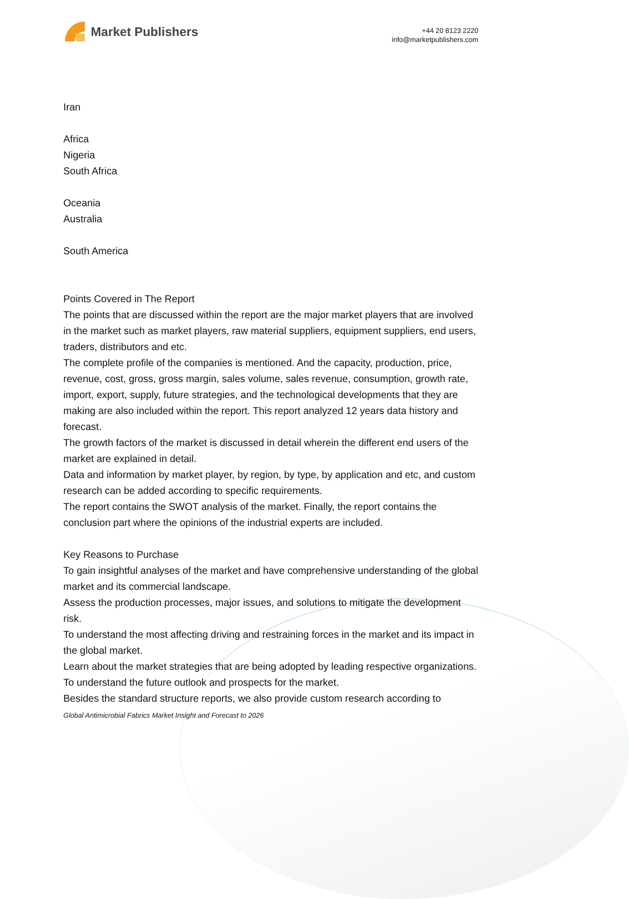Market Publishers
+44 20 8123 2220
info@marketpublishers.com
Iran
Africa
Nigeria
South Africa
Oceania
Australia
South America
Points Covered in The Report
The points that are discussed within the report are the major market players that are involved in the market such as market players, raw material suppliers, equipment suppliers, end users, traders, distributors and etc.
The complete profile of the companies is mentioned. And the capacity, production, price, revenue, cost, gross, gross margin, sales volume, sales revenue, consumption, growth rate, import, export, supply, future strategies, and the technological developments that they are making are also included within the report. This report analyzed 12 years data history and forecast.
The growth factors of the market is discussed in detail wherein the different end users of the market are explained in detail.
Data and information by market player, by region, by type, by application and etc, and custom research can be added according to specific requirements.
The report contains the SWOT analysis of the market. Finally, the report contains the conclusion part where the opinions of the industrial experts are included.
Key Reasons to Purchase
To gain insightful analyses of the market and have comprehensive understanding of the global market and its commercial landscape.
Assess the production processes, major issues, and solutions to mitigate the development risk.
To understand the most affecting driving and restraining forces in the market and its impact in the global market.
Learn about the market strategies that are being adopted by leading respective organizations.
To understand the future outlook and prospects for the market.
Besides the standard structure reports, we also provide custom research according to
Global Antimicrobial Fabrics Market Insight and Forecast to 2026